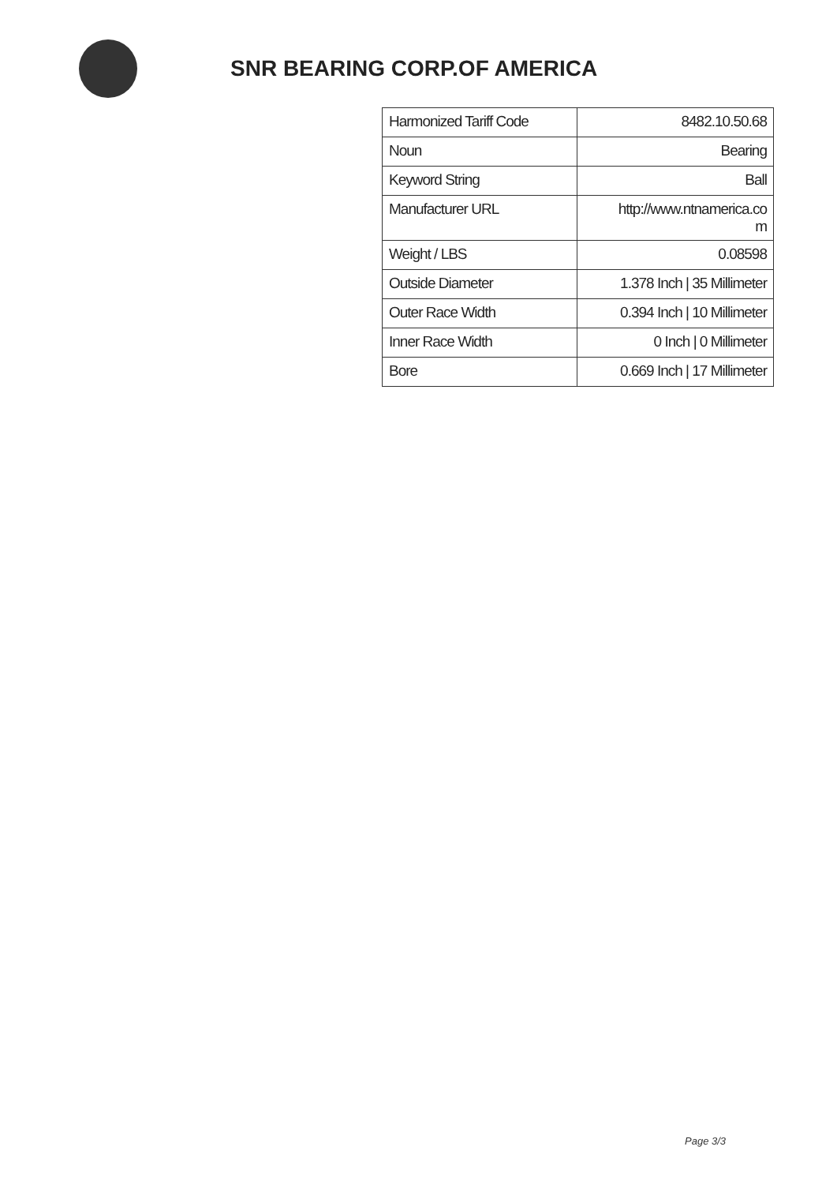SNR BEARING CORP.OF AMERICA
| Harmonized Tariff Code | 8482.10.50.68 |
| Noun | Bearing |
| Keyword String | Ball |
| Manufacturer URL | http://www.ntnamerica.co m |
| Weight / LBS | 0.08598 |
| Outside Diameter | 1.378 Inch / 35 Millimeter |
| Outer Race Width | 0.394 Inch / 10 Millimeter |
| Inner Race Width | 0 Inch / 0 Millimeter |
| Bore | 0.669 Inch / 17 Millimeter |
Page 3/3